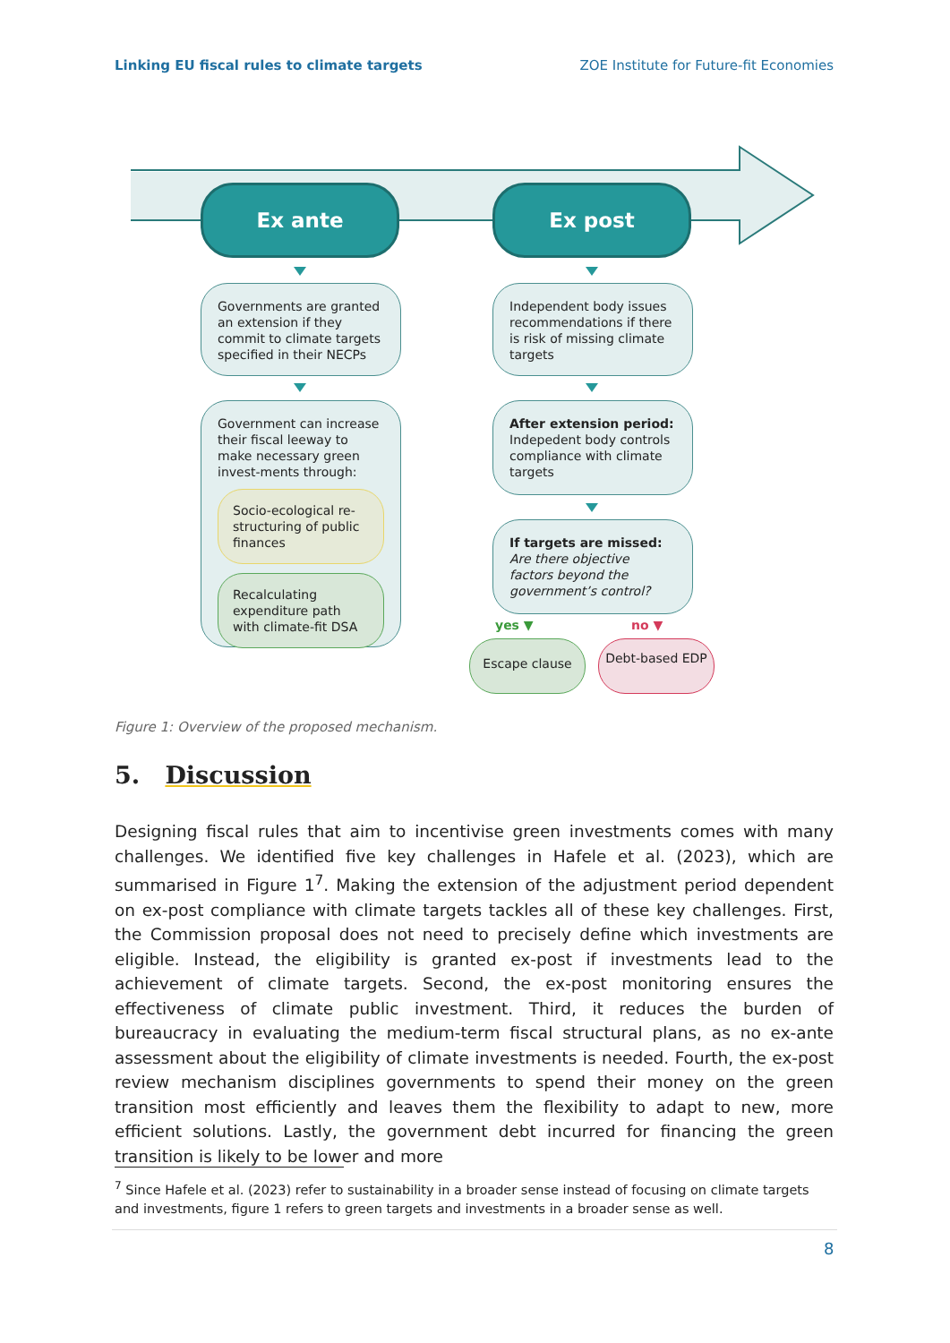Linking EU fiscal rules to climate targets ZOE Institute for Future-fit Economies
Ex ante Ex post
Governments are granted an extension if they commit to climate targets specified in their NECPs
Independent body issues recommendations if there is risk of missing climate targets
Government can increase their fiscal leeway to make necessary green invest-ments through:
Socio-ecological re-structuring of public finances
Recalculating expenditure path with climate-fit DSA
After extension period: Indepedent body controls compliance with climate targets
If targets are missed: Are there objective factors beyond the government’s control?
yes ▼ no ▼
Escape clause Debt-based EDP
Figure 1: Overview of the proposed mechanism.
5. Discussion
Designing fiscal rules that aim to incentivise green investments comes with many challenges. We identified five key challenges in Hafele et al. (2023), which are summarised in Figure 1<sup>7</sup>. Making the extension of the adjustment period dependent on ex-post compliance with climate targets tackles all of these key challenges. First, the Commission proposal does not need to precisely define which investments are eligible. Instead, the eligibility is granted ex-post if investments lead to the achievement of climate targets. Second, the ex-post monitoring ensures the effectiveness of climate public investment. Third, it reduces the burden of bureaucracy in evaluating the medium-term fiscal structural plans, as no ex-ante assessment about the eligibility of climate investments is needed. Fourth, the ex-post review mechanism disciplines governments to spend their money on the green transition most efficiently and leaves them the flexibility to adapt to new, more efficient solutions. Lastly, the government debt incurred for financing the green transition is likely to be lower and more
<sup>7</sup> Since Hafele et al. (2023) refer to sustainability in a broader sense instead of focusing on climate targets and investments, figure 1 refers to green targets and investments in a broader sense as well.
8